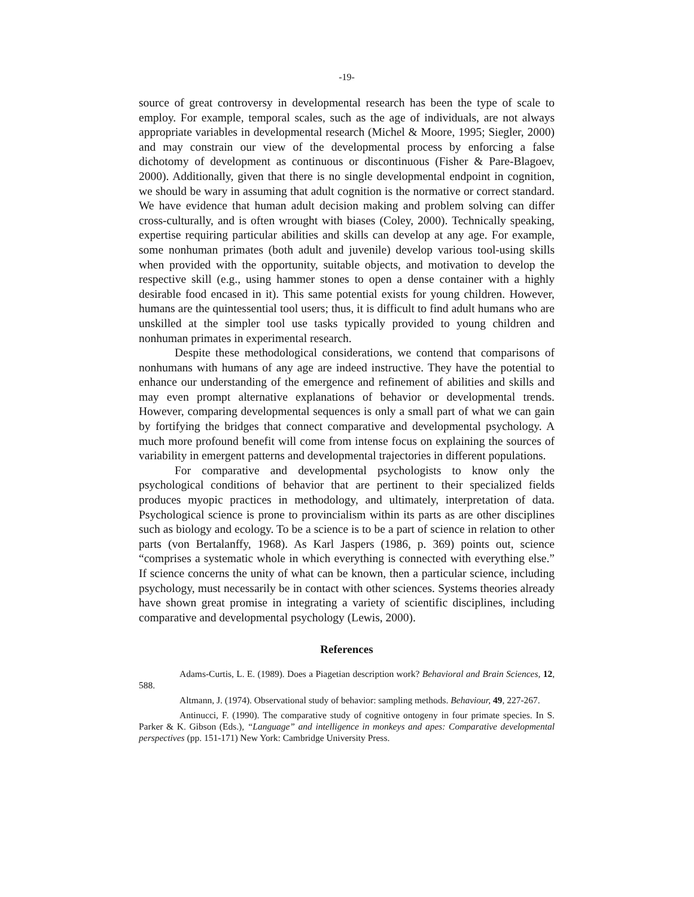-19-
source of great controversy in developmental research has been the type of scale to employ. For example, temporal scales, such as the age of individuals, are not always appropriate variables in developmental research (Michel & Moore, 1995; Siegler, 2000) and may constrain our view of the developmental process by enforcing a false dichotomy of development as continuous or discontinuous (Fisher & Pare-Blagoev, 2000). Additionally, given that there is no single developmental endpoint in cognition, we should be wary in assuming that adult cognition is the normative or correct standard. We have evidence that human adult decision making and problem solving can differ cross-culturally, and is often wrought with biases (Coley, 2000). Technically speaking, expertise requiring particular abilities and skills can develop at any age. For example, some nonhuman primates (both adult and juvenile) develop various tool-using skills when provided with the opportunity, suitable objects, and motivation to develop the respective skill (e.g., using hammer stones to open a dense container with a highly desirable food encased in it). This same potential exists for young children. However, humans are the quintessential tool users; thus, it is difficult to find adult humans who are unskilled at the simpler tool use tasks typically provided to young children and nonhuman primates in experimental research.
Despite these methodological considerations, we contend that comparisons of nonhumans with humans of any age are indeed instructive. They have the potential to enhance our understanding of the emergence and refinement of abilities and skills and may even prompt alternative explanations of behavior or developmental trends. However, comparing developmental sequences is only a small part of what we can gain by fortifying the bridges that connect comparative and developmental psychology. A much more profound benefit will come from intense focus on explaining the sources of variability in emergent patterns and developmental trajectories in different populations.
For comparative and developmental psychologists to know only the psychological conditions of behavior that are pertinent to their specialized fields produces myopic practices in methodology, and ultimately, interpretation of data. Psychological science is prone to provincialism within its parts as are other disciplines such as biology and ecology. To be a science is to be a part of science in relation to other parts (von Bertalanffy, 1968). As Karl Jaspers (1986, p. 369) points out, science “comprises a systematic whole in which everything is connected with everything else.” If science concerns the unity of what can be known, then a particular science, including psychology, must necessarily be in contact with other sciences. Systems theories already have shown great promise in integrating a variety of scientific disciplines, including comparative and developmental psychology (Lewis, 2000).
References
Adams-Curtis, L. E. (1989). Does a Piagetian description work? Behavioral and Brain Sciences, 12, 588.
Altmann, J. (1974). Observational study of behavior: sampling methods. Behaviour, 49, 227-267.
Antinucci, F. (1990). The comparative study of cognitive ontogeny in four primate species. In S. Parker & K. Gibson (Eds.), “Language” and intelligence in monkeys and apes: Comparative developmental perspectives (pp. 151-171) New York: Cambridge University Press.